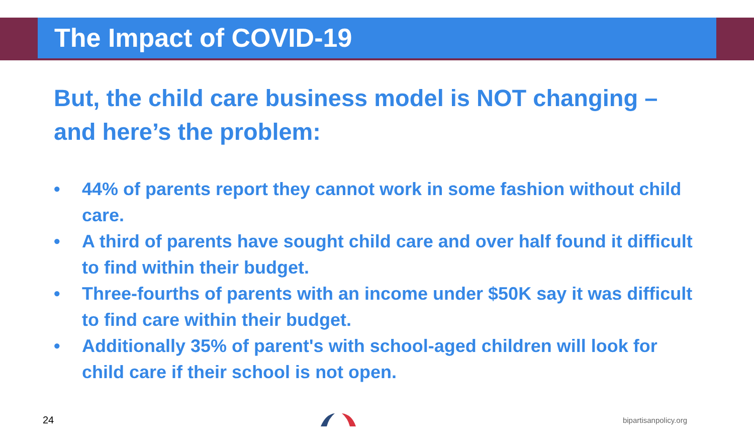The Impact of COVID-19
But, the child care business model is NOT changing – and here’s the problem:
• 44% of parents report they cannot work in some fashion without child care.
• A third of parents have sought child care and over half found it difficult to find within their budget.
• Three-fourths of parents with an income under $50K say it was difficult to find care within their budget.
• Additionally 35% of parent's with school-aged children will look for child care if their school is not open.
24 bipartisanpolicy.org